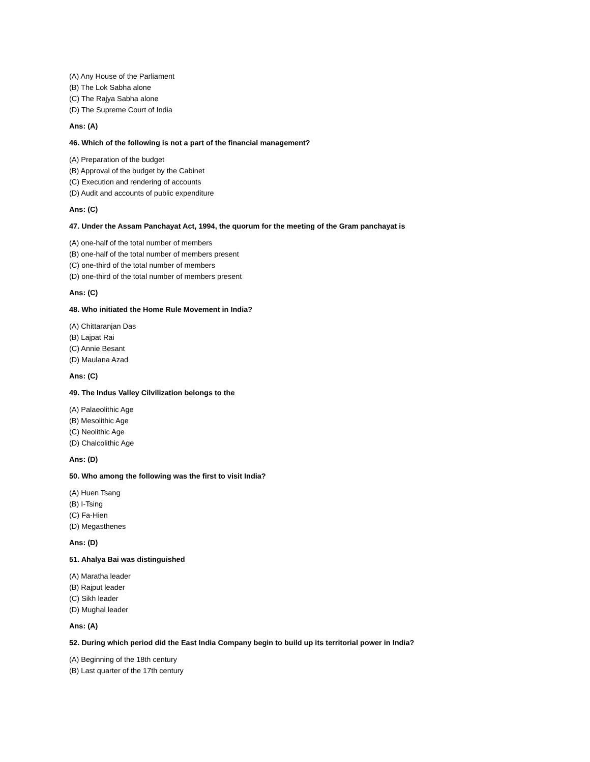(A) Any House of the Parliament
(B) The Lok Sabha alone
(C) The Rajya Sabha alone
(D) The Supreme Court of India
Ans: (A)
46. Which of the following is not a part of the financial management?
(A) Preparation of the budget
(B) Approval of the budget by the Cabinet
(C) Execution and rendering of accounts
(D) Audit and accounts of public expenditure
Ans: (C)
47. Under the Assam Panchayat Act, 1994, the quorum for the meeting of the Gram panchayat is
(A) one-half of the total number of members
(B) one-half of the total number of members present
(C) one-third of the total number of members
(D) one-third of the total number of members present
Ans: (C)
48. Who initiated the Home Rule Movement in India?
(A) Chittaranjan Das
(B) Lajpat Rai
(C) Annie Besant
(D) Maulana Azad
Ans: (C)
49. The Indus Valley Cilvilization belongs to the
(A) Palaeolithic Age
(B) Mesolithic Age
(C) Neolithic Age
(D) Chalcolithic Age
Ans: (D)
50. Who among the following was the first to visit India?
(A) Huen Tsang
(B) I-Tsing
(C) Fa-Hien
(D) Megasthenes
Ans: (D)
51. Ahalya Bai was distinguished
(A) Maratha leader
(B) Rajput leader
(C) Sikh leader
(D) Mughal leader
Ans: (A)
52. During which period did the East India Company begin to build up its territorial power in India?
(A) Beginning of the 18th century
(B) Last quarter of the 17th century